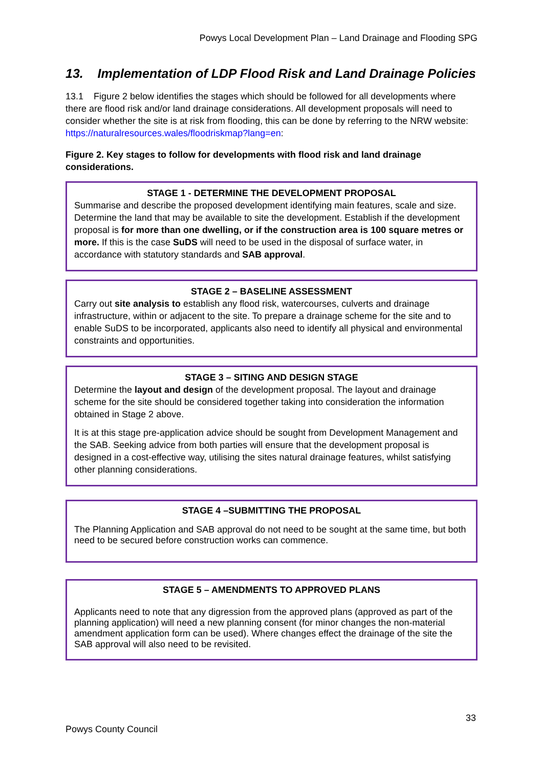Powys Local Development Plan – Land Drainage and Flooding SPG
13. Implementation of LDP Flood Risk and Land Drainage Policies
13.1 Figure 2 below identifies the stages which should be followed for all developments where there are flood risk and/or land drainage considerations. All development proposals will need to consider whether the site is at risk from flooding, this can be done by referring to the NRW website: https://naturalresources.wales/floodriskmap?lang=en:
Figure 2. Key stages to follow for developments with flood risk and land drainage considerations.
STAGE 1 - DETERMINE THE DEVELOPMENT PROPOSAL
Summarise and describe the proposed development identifying main features, scale and size. Determine the land that may be available to site the development. Establish if the development proposal is for more than one dwelling, or if the construction area is 100 square metres or more. If this is the case SuDS will need to be used in the disposal of surface water, in accordance with statutory standards and SAB approval.
STAGE 2 – BASELINE ASSESSMENT
Carry out site analysis to establish any flood risk, watercourses, culverts and drainage infrastructure, within or adjacent to the site. To prepare a drainage scheme for the site and to enable SuDS to be incorporated, applicants also need to identify all physical and environmental constraints and opportunities.
STAGE 3 – SITING AND DESIGN STAGE
Determine the layout and design of the development proposal. The layout and drainage scheme for the site should be considered together taking into consideration the information obtained in Stage 2 above.
It is at this stage pre-application advice should be sought from Development Management and the SAB. Seeking advice from both parties will ensure that the development proposal is designed in a cost-effective way, utilising the sites natural drainage features, whilst satisfying other planning considerations.
STAGE 4 –SUBMITTING THE PROPOSAL
The Planning Application and SAB approval do not need to be sought at the same time, but both need to be secured before construction works can commence.
STAGE 5 – AMENDMENTS TO APPROVED PLANS
Applicants need to note that any digression from the approved plans (approved as part of the planning application) will need a new planning consent (for minor changes the non-material amendment application form can be used). Where changes effect the drainage of the site the SAB approval will also need to be revisited.
33
Powys County Council